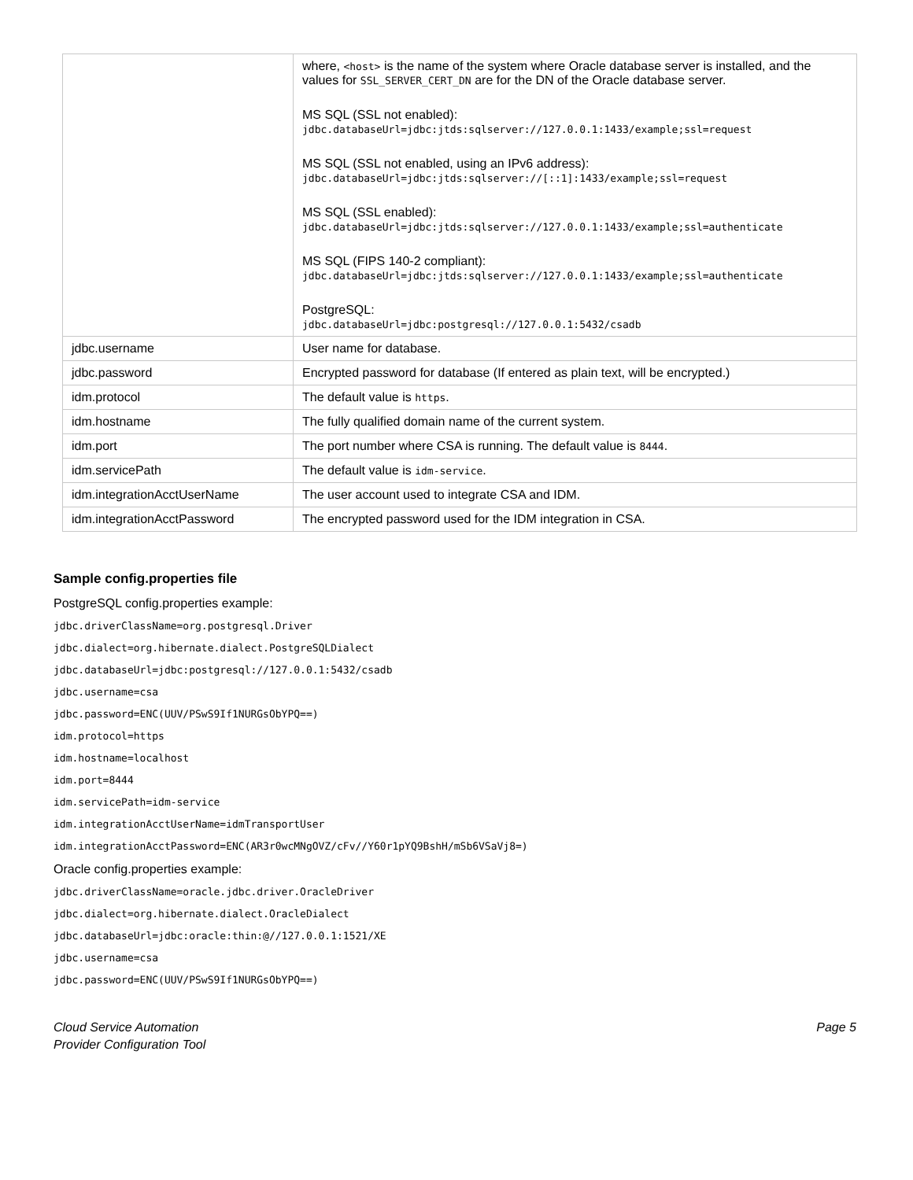| | where, <host> is the name of the system where Oracle database server is installed, and the values for SSL_SERVER_CERT_DN are for the DN of the Oracle database server. MS SQL (SSL not enabled): jdbc.databaseUrl=jdbc:jtds:sqlserver://127.0.0.1:1433/example;ssl=request MS SQL (SSL not enabled, using an IPv6 address): jdbc.databaseUrl=jdbc:jtds:sqlserver://[::1]:1433/example;ssl=request MS SQL (SSL enabled): jdbc.databaseUrl=jdbc:jtds:sqlserver://127.0.0.1:1433/example;ssl=authenticate MS SQL (FIPS 140-2 compliant): jdbc.databaseUrl=jdbc:jtds:sqlserver://127.0.0.1:1433/example;ssl=authenticate PostgreSQL: jdbc.databaseUrl=jdbc:postgresql://127.0.0.1:5432/csadb |
| jdbc.username | User name for database. |
| jdbc.password | Encrypted password for database (If entered as plain text, will be encrypted.) |
| idm.protocol | The default value is https . |
| idm.hostname | The fully qualified domain name of the current system. |
| idm.port | The port number where CSA is running. The default value is 8444 . |
| idm.servicePath | The default value is idm-service . |
| idm.integrationAcctUserName | The user account used to integrate CSA and IDM. |
| idm.integrationAcctPassword | The encrypted password used for the IDM integration in CSA. |
Sample config.properties file
PostgreSQL config.properties example:
jdbc.driverClassName=org.postgresql.Driver
jdbc.dialect=org.hibernate.dialect.PostgreSQLDialect
jdbc.databaseUrl=jdbc:postgresql://127.0.0.1:5432/csadb
jdbc.username=csa
jdbc.password=ENC(UUV/PSwS9If1NURGsObYPQ==)
idm.protocol=https
idm.hostname=localhost
idm.port=8444
idm.servicePath=idm-service
idm.integrationAcctUserName=idmTransportUser
idm.integrationAcctPassword=ENC(AR3r0wcMNgOVZ/cFv//Y60r1pYQ9BshH/mSb6VSaVj8=)
Oracle config.properties example:
jdbc.driverClassName=oracle.jdbc.driver.OracleDriver
jdbc.dialect=org.hibernate.dialect.OracleDialect
jdbc.databaseUrl=jdbc:oracle:thin:@//127.0.0.1:1521/XE
jdbc.username=csa
jdbc.password=ENC(UUV/PSwS9If1NURGsObYPQ==)
Cloud Service Automation
Provider Configuration Tool
Page 5